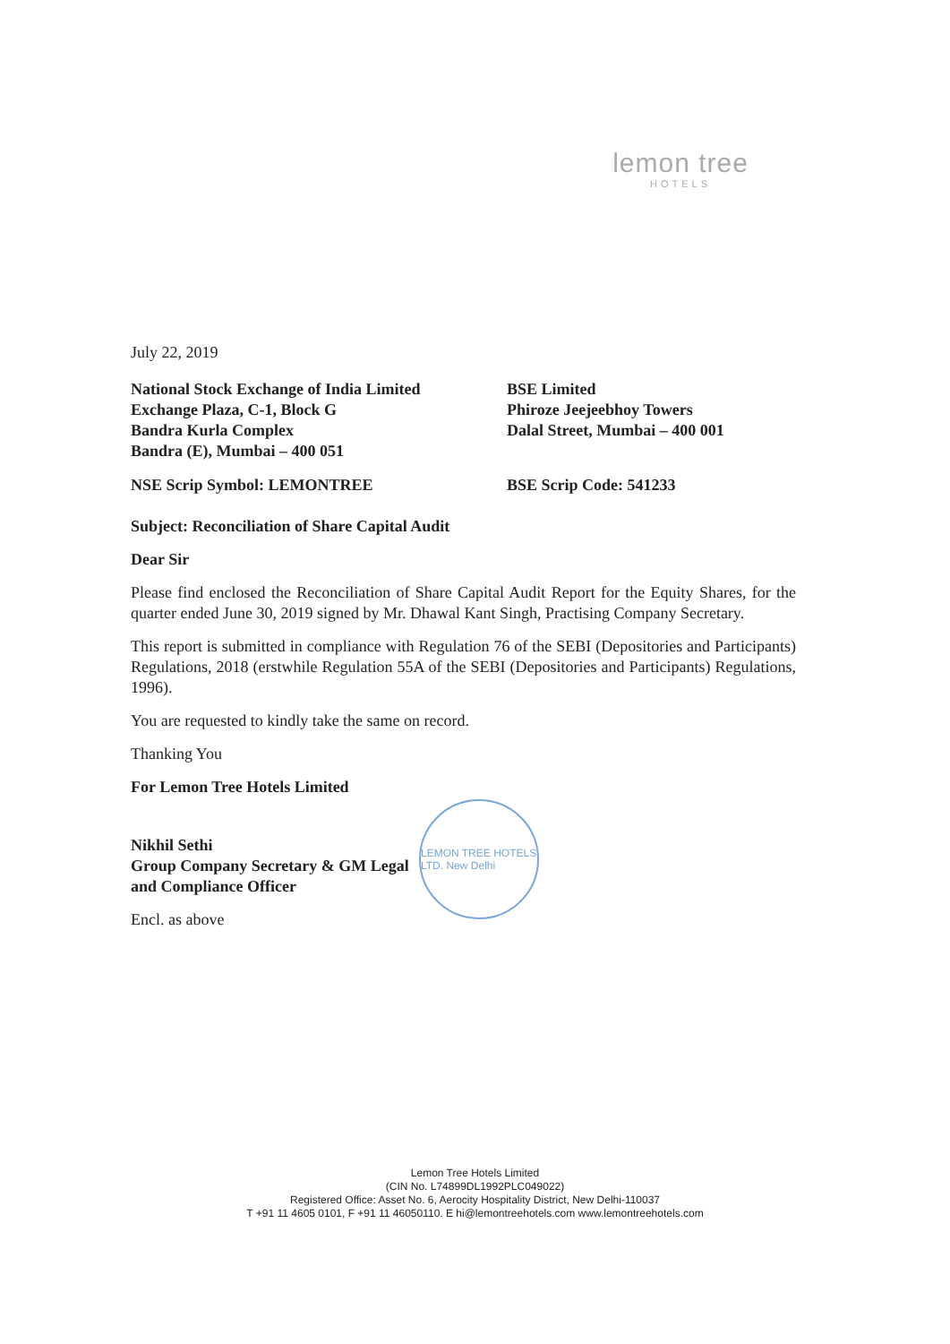lemon tree
HOTELS
July 22, 2019
National Stock Exchange of India Limited
Exchange Plaza, C-1, Block G
Bandra Kurla Complex
Bandra (E), Mumbai – 400 051
BSE Limited
Phiroze Jeejeebhoy Towers
Dalal Street, Mumbai – 400 001
NSE Scrip Symbol: LEMONTREE BSE Scrip Code: 541233
Subject: Reconciliation of Share Capital Audit
Dear Sir
Please find enclosed the Reconciliation of Share Capital Audit Report for the Equity Shares, for the quarter ended June 30, 2019 signed by Mr. Dhawal Kant Singh, Practising Company Secretary.
This report is submitted in compliance with Regulation 76 of the SEBI (Depositories and Participants) Regulations, 2018 (erstwhile Regulation 55A of the SEBI (Depositories and Participants) Regulations, 1996).
You are requested to kindly take the same on record.
Thanking You
For Lemon Tree Hotels Limited
Nikhil Sethi
Group Company Secretary & GM Legal
and Compliance Officer
Encl. as above
LEMON TREE HOTELS LTD. New Delhi
Lemon Tree Hotels Limited
(CIN No. L74899DL1992PLC049022)
Registered Office: Asset No. 6, Aerocity Hospitality District, New Delhi-110037
T +91 11 4605 0101, F +91 11 46050110. E hi@lemontreehotels.com www.lemontreehotels.com